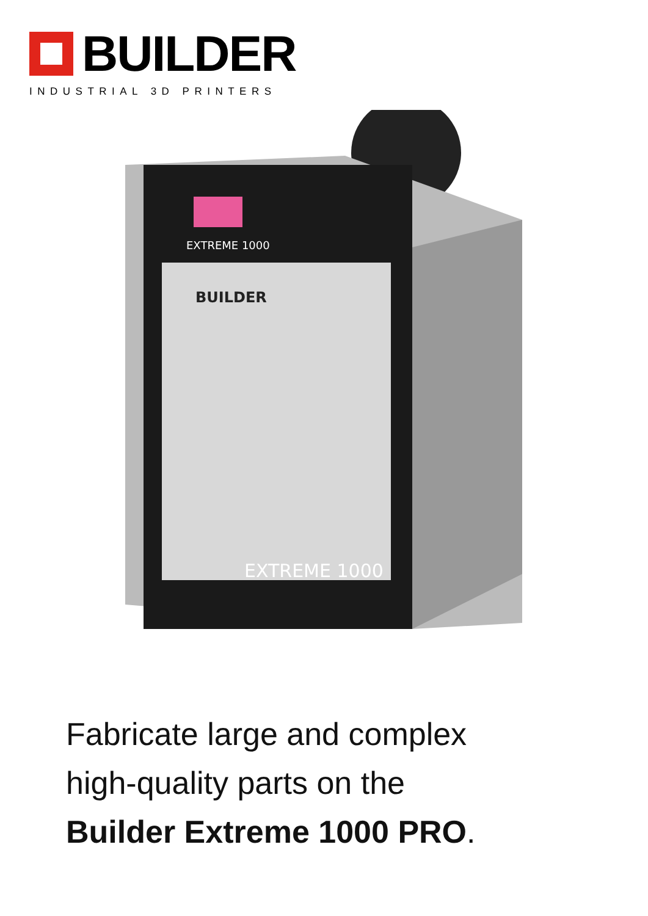BUILDER
INDUSTRIAL 3D PRINTERS
EXTREME 1000
EXTREME 1000
BUILDER
Fabricate large and complex
high-quality parts on the
Builder Extreme 1000 PRO.